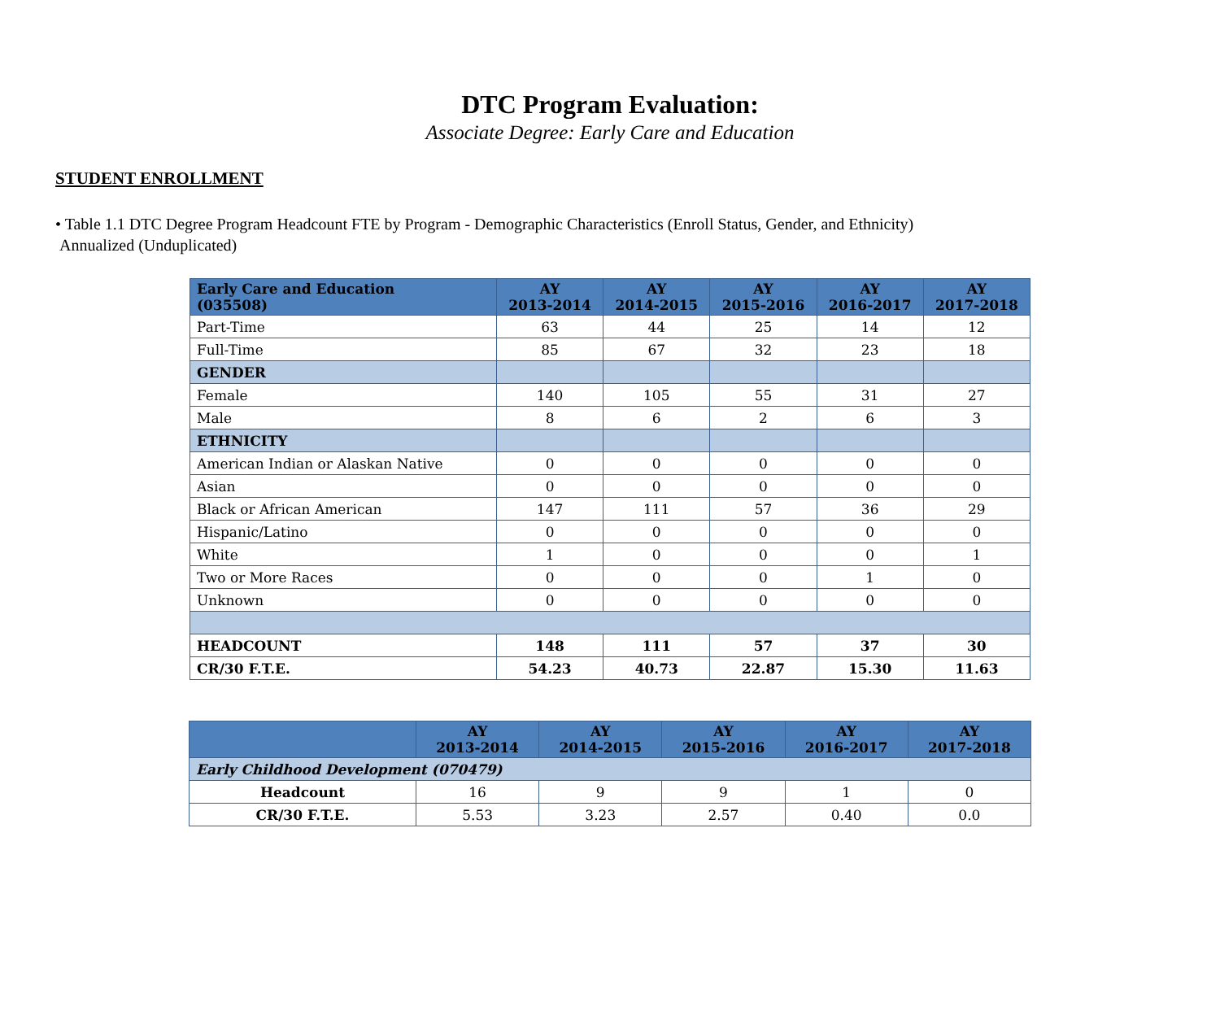DTC Program Evaluation:
Associate Degree: Early Care and Education
STUDENT ENROLLMENT
• Table 1.1 DTC Degree Program Headcount FTE by Program - Demographic Characteristics (Enroll Status, Gender, and Ethnicity)
Annualized (Unduplicated)
| Early Care and Education (035508) | AY 2013-2014 | AY 2014-2015 | AY 2015-2016 | AY 2016-2017 | AY 2017-2018 |
| --- | --- | --- | --- | --- | --- |
| Part-Time | 63 | 44 | 25 | 14 | 12 |
| Full-Time | 85 | 67 | 32 | 23 | 18 |
| GENDER | | | | | |
| Female | 140 | 105 | 55 | 31 | 27 |
| Male | 8 | 6 | 2 | 6 | 3 |
| ETHNICITY | | | | | |
| American Indian or Alaskan Native | 0 | 0 | 0 | 0 | 0 |
| Asian | 0 | 0 | 0 | 0 | 0 |
| Black or African American | 147 | 111 | 57 | 36 | 29 |
| Hispanic/Latino | 0 | 0 | 0 | 0 | 0 |
| White | 1 | 0 | 0 | 0 | 1 |
| Two or More Races | 0 | 0 | 0 | 1 | 0 |
| Unknown | 0 | 0 | 0 | 0 | 0 |
| HEADCOUNT | 148 | 111 | 57 | 37 | 30 |
| CR/30 F.T.E. | 54.23 | 40.73 | 22.87 | 15.30 | 11.63 |
| | AY 2013-2014 | AY 2014-2015 | AY 2015-2016 | AY 2016-2017 | AY 2017-2018 |
| --- | --- | --- | --- | --- | --- |
| Early Childhood Development (070479) | | | | | |
| Headcount | 16 | 9 | 9 | 1 | 0 |
| CR/30 F.T.E. | 5.53 | 3.23 | 2.57 | 0.40 | 0.0 |